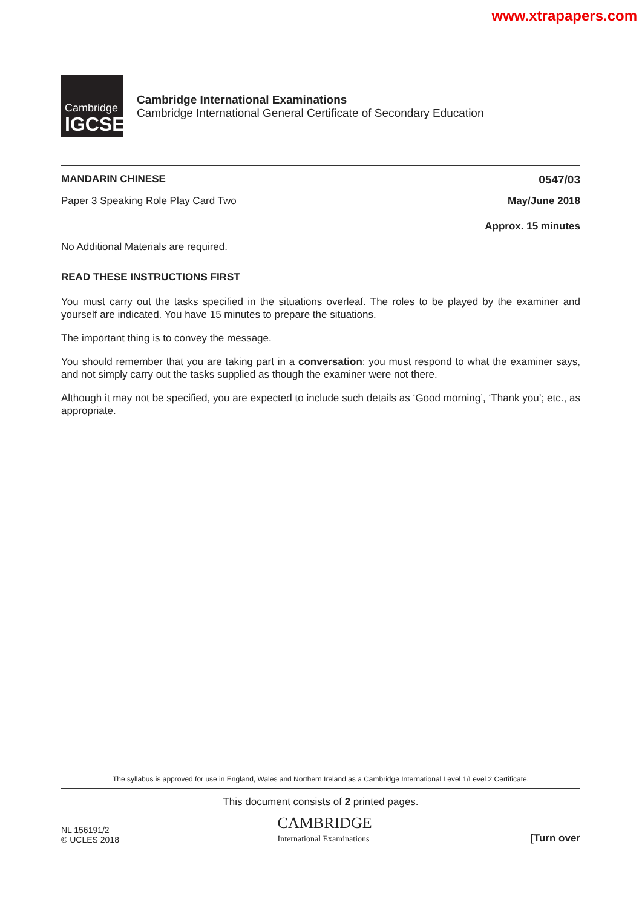www.xtrapapers.com
Cambridge
IGCSE
Cambridge International Examinations
Cambridge International General Certificate of Secondary Education
MANDARIN CHINESE 0547/03
Paper 3 Speaking Role Play Card Two May/June 2018
Approx. 15 minutes
No Additional Materials are required.
READ THESE INSTRUCTIONS FIRST
You must carry out the tasks specified in the situations overleaf. The roles to be played by the examiner and yourself are indicated. You have 15 minutes to prepare the situations.
The important thing is to convey the message.
You should remember that you are taking part in a conversation: you must respond to what the examiner says, and not simply carry out the tasks supplied as though the examiner were not there.
Although it may not be specified, you are expected to include such details as ‘Good morning’, ‘Thank you’; etc., as appropriate.
The syllabus is approved for use in England, Wales and Northern Ireland as a Cambridge International Level 1/Level 2 Certificate.
This document consists of 2 printed pages.
NL 156191/2
© UCLES 2018
CAMBRIDGE
International Examinations
[Turn over